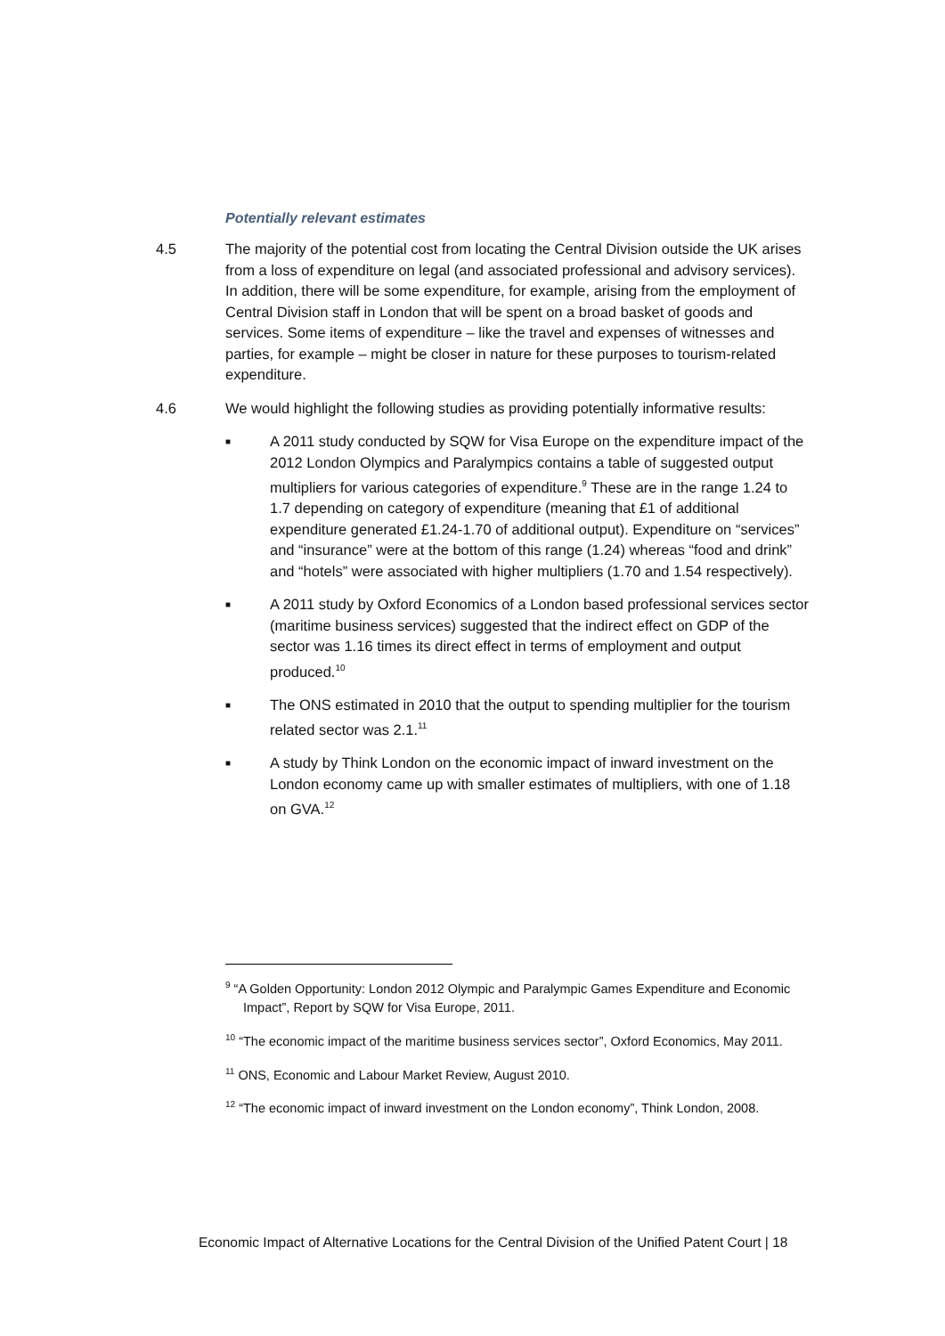Potentially relevant estimates
4.5 The majority of the potential cost from locating the Central Division outside the UK arises from a loss of expenditure on legal (and associated professional and advisory services). In addition, there will be some expenditure, for example, arising from the employment of Central Division staff in London that will be spent on a broad basket of goods and services. Some items of expenditure – like the travel and expenses of witnesses and parties, for example – might be closer in nature for these purposes to tourism-related expenditure.
4.6 We would highlight the following studies as providing potentially informative results:
■ A 2011 study conducted by SQW for Visa Europe on the expenditure impact of the 2012 London Olympics and Paralympics contains a table of suggested output multipliers for various categories of expenditure.<sup>9</sup> These are in the range 1.24 to 1.7 depending on category of expenditure (meaning that £1 of additional expenditure generated £1.24-1.70 of additional output). Expenditure on “services” and “insurance” were at the bottom of this range (1.24) whereas “food and drink” and “hotels” were associated with higher multipliers (1.70 and 1.54 respectively).
■ A 2011 study by Oxford Economics of a London based professional services sector (maritime business services) suggested that the indirect effect on GDP of the sector was 1.16 times its direct effect in terms of employment and output produced.<sup>10</sup>
■ The ONS estimated in 2010 that the output to spending multiplier for the tourism related sector was 2.1.<sup>11</sup>
■ A study by Think London on the economic impact of inward investment on the London economy came up with smaller estimates of multipliers, with one of 1.18 on GVA.<sup>12</sup>
<sup>9</sup> “A Golden Opportunity: London 2012 Olympic and Paralympic Games Expenditure and Economic Impact”, Report by SQW for Visa Europe, 2011.
<sup>10</sup> “The economic impact of the maritime business services sector”, Oxford Economics, May 2011.
<sup>11</sup> ONS, Economic and Labour Market Review, August 2010.
<sup>12</sup> “The economic impact of inward investment on the London economy”, Think London, 2008.
Economic Impact of Alternative Locations for the Central Division of the Unified Patent Court | 18